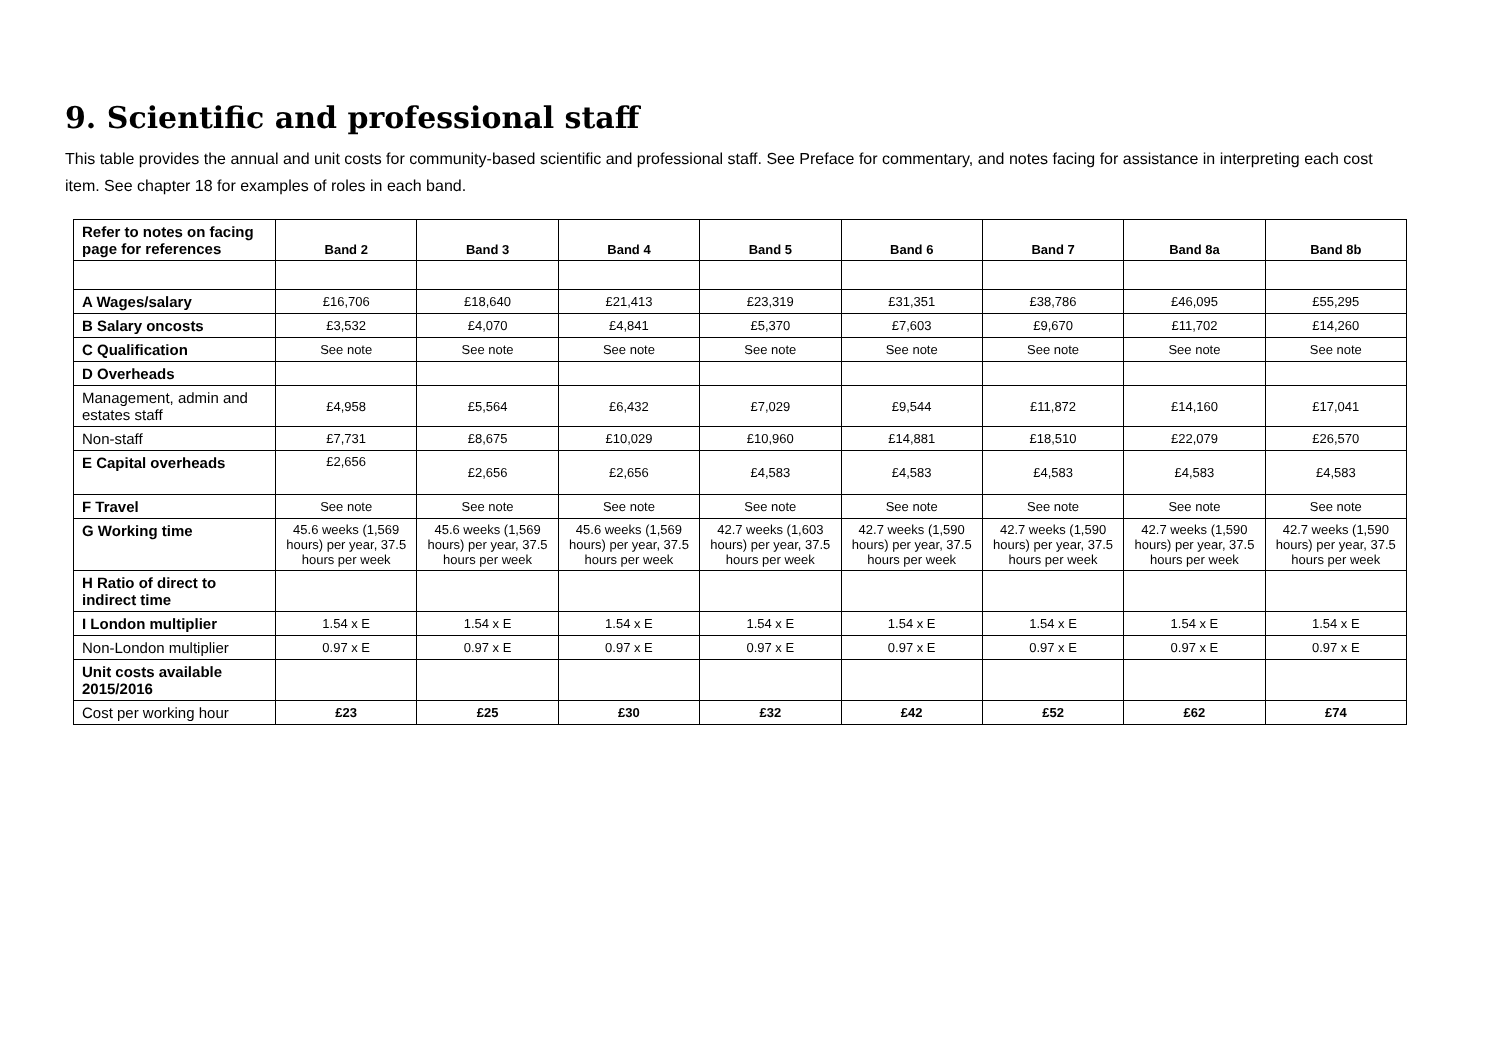9. Scientific and professional staff
This table provides the annual and unit costs for community-based scientific and professional staff. See Preface for commentary, and notes facing for assistance in interpreting each cost item. See chapter 18 for examples of roles in each band.
| Refer to notes on facing page for references | Band 2 | Band 3 | Band 4 | Band 5 | Band 6 | Band 7 | Band 8a | Band 8b |
| --- | --- | --- | --- | --- | --- | --- | --- | --- |
| A Wages/salary | £16,706 | £18,640 | £21,413 | £23,319 | £31,351 | £38,786 | £46,095 | £55,295 |
| B Salary oncosts | £3,532 | £4,070 | £4,841 | £5,370 | £7,603 | £9,670 | £11,702 | £14,260 |
| C Qualification | See note | See note | See note | See note | See note | See note | See note | See note |
| D Overheads | | | | | | | | |
| Management, admin and estates staff | £4,958 | £5,564 | £6,432 | £7,029 | £9,544 | £11,872 | £14,160 | £17,041 |
| Non-staff | £7,731 | £8,675 | £10,029 | £10,960 | £14,881 | £18,510 | £22,079 | £26,570 |
| E Capital overheads | £2,656 | £2,656 | £2,656 | £4,583 | £4,583 | £4,583 | £4,583 | £4,583 |
| F Travel | See note | See note | See note | See note | See note | See note | See note | See note |
| G Working time | 45.6 weeks (1,569 hours) per year, 37.5 hours per week | 45.6 weeks (1,569 hours) per year, 37.5 hours per week | 45.6 weeks (1,569 hours) per year, 37.5 hours per week | 42.7 weeks (1,603 hours) per year, 37.5 hours per week | 42.7 weeks (1,590 hours) per year, 37.5 hours per week | 42.7 weeks (1,590 hours) per year, 37.5 hours per week | 42.7 weeks (1,590 hours) per year, 37.5 hours per week | 42.7 weeks (1,590 hours) per year, 37.5 hours per week |
| H Ratio of direct to indirect time | | | | | | | | |
| I London multiplier | 1.54 x E | 1.54 x E | 1.54 x E | 1.54 x E | 1.54 x E | 1.54 x E | 1.54 x E | 1.54 x E |
| Non-London multiplier | 0.97 x E | 0.97 x E | 0.97 x E | 0.97 x E | 0.97 x E | 0.97 x E | 0.97 x E | 0.97 x E |
| Unit costs available 2015/2016 | | | | | | | | |
| Cost per working hour | £23 | £25 | £30 | £32 | £42 | £52 | £62 | £74 |